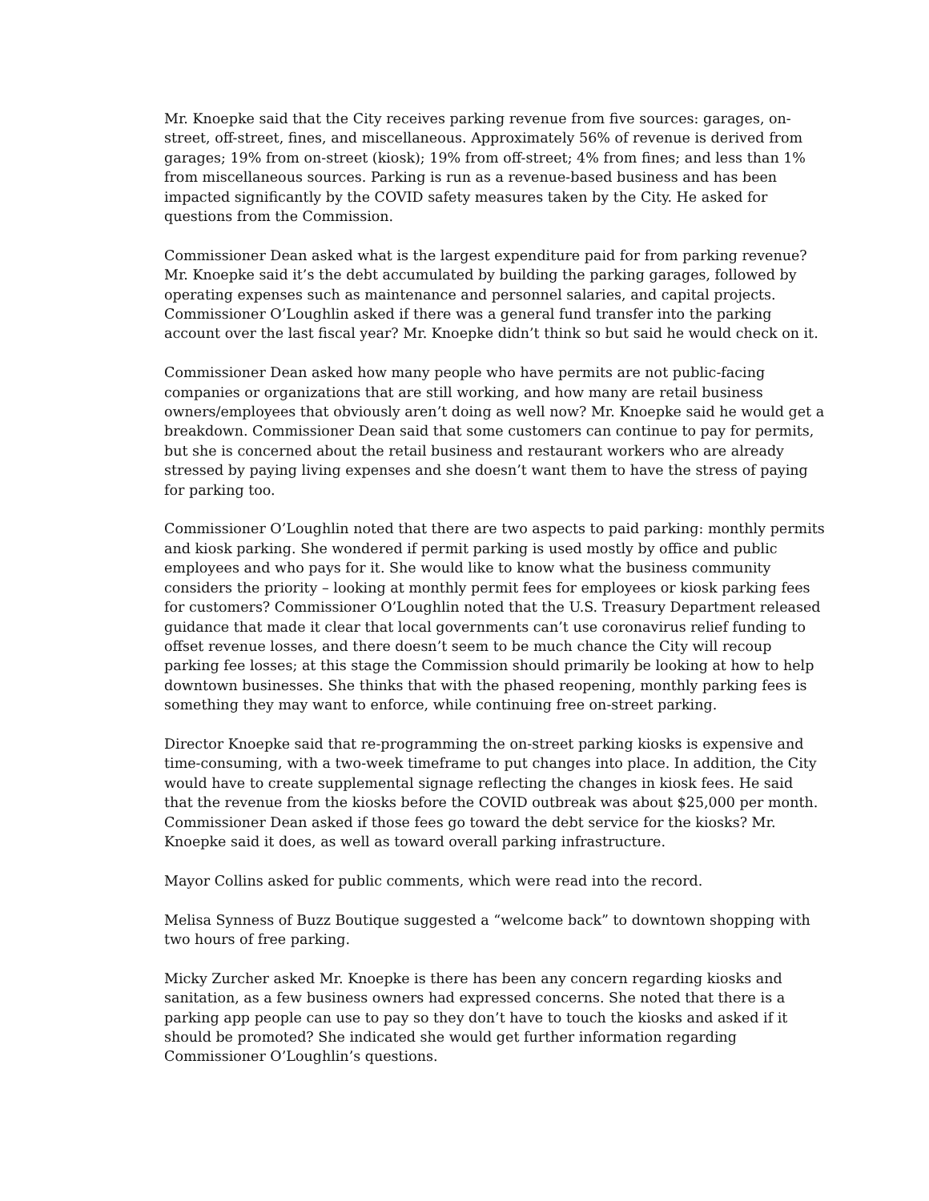Mr. Knoepke said that the City receives parking revenue from five sources: garages, on-street, off-street, fines, and miscellaneous. Approximately 56% of revenue is derived from garages; 19% from on-street (kiosk); 19% from off-street; 4% from fines; and less than 1% from miscellaneous sources. Parking is run as a revenue-based business and has been impacted significantly by the COVID safety measures taken by the City. He asked for questions from the Commission.
Commissioner Dean asked what is the largest expenditure paid for from parking revenue? Mr. Knoepke said it’s the debt accumulated by building the parking garages, followed by operating expenses such as maintenance and personnel salaries, and capital projects. Commissioner O’Loughlin asked if there was a general fund transfer into the parking account over the last fiscal year? Mr. Knoepke didn’t think so but said he would check on it.
Commissioner Dean asked how many people who have permits are not public-facing companies or organizations that are still working, and how many are retail business owners/employees that obviously aren’t doing as well now? Mr. Knoepke said he would get a breakdown. Commissioner Dean said that some customers can continue to pay for permits, but she is concerned about the retail business and restaurant workers who are already stressed by paying living expenses and she doesn’t want them to have the stress of paying for parking too.
Commissioner O’Loughlin noted that there are two aspects to paid parking: monthly permits and kiosk parking. She wondered if permit parking is used mostly by office and public employees and who pays for it. She would like to know what the business community considers the priority – looking at monthly permit fees for employees or kiosk parking fees for customers? Commissioner O’Loughlin noted that the U.S. Treasury Department released guidance that made it clear that local governments can’t use coronavirus relief funding to offset revenue losses, and there doesn’t seem to be much chance the City will recoup parking fee losses; at this stage the Commission should primarily be looking at how to help downtown businesses. She thinks that with the phased reopening, monthly parking fees is something they may want to enforce, while continuing free on-street parking.
Director Knoepke said that re-programming the on-street parking kiosks is expensive and time-consuming, with a two-week timeframe to put changes into place. In addition, the City would have to create supplemental signage reflecting the changes in kiosk fees. He said that the revenue from the kiosks before the COVID outbreak was about $25,000 per month. Commissioner Dean asked if those fees go toward the debt service for the kiosks? Mr. Knoepke said it does, as well as toward overall parking infrastructure.
Mayor Collins asked for public comments, which were read into the record.
Melisa Synness of Buzz Boutique suggested a “welcome back” to downtown shopping with two hours of free parking.
Micky Zurcher asked Mr. Knoepke is there has been any concern regarding kiosks and sanitation, as a few business owners had expressed concerns. She noted that there is a parking app people can use to pay so they don’t have to touch the kiosks and asked if it should be promoted? She indicated she would get further information regarding Commissioner O’Loughlin’s questions.